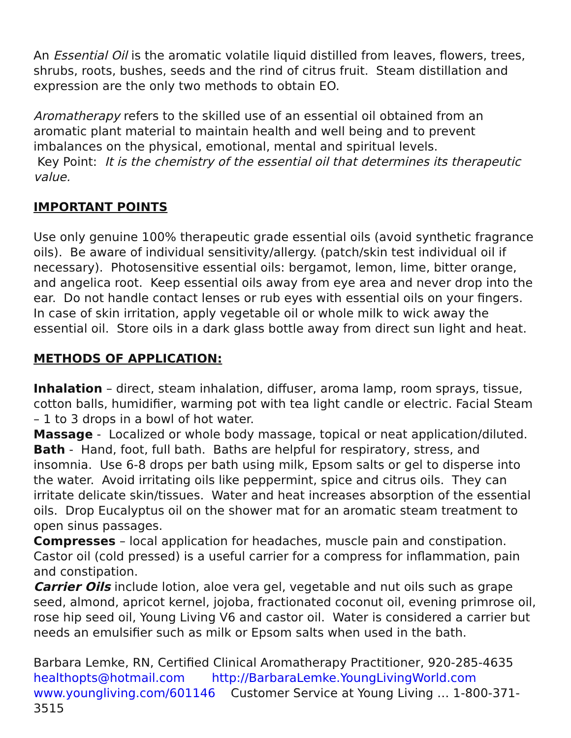An Essential Oil is the aromatic volatile liquid distilled from leaves, flowers, trees, shrubs, roots, bushes, seeds and the rind of citrus fruit. Steam distillation and expression are the only two methods to obtain EO.
Aromatherapy refers to the skilled use of an essential oil obtained from an aromatic plant material to maintain health and well being and to prevent imbalances on the physical, emotional, mental and spiritual levels.
Key Point: It is the chemistry of the essential oil that determines its therapeutic value.
IMPORTANT POINTS
Use only genuine 100% therapeutic grade essential oils (avoid synthetic fragrance oils). Be aware of individual sensitivity/allergy. (patch/skin test individual oil if necessary). Photosensitive essential oils: bergamot, lemon, lime, bitter orange, and angelica root. Keep essential oils away from eye area and never drop into the ear. Do not handle contact lenses or rub eyes with essential oils on your fingers. In case of skin irritation, apply vegetable oil or whole milk to wick away the essential oil. Store oils in a dark glass bottle away from direct sun light and heat.
METHODS OF APPLICATION:
Inhalation – direct, steam inhalation, diffuser, aroma lamp, room sprays, tissue, cotton balls, humidifier, warming pot with tea light candle or electric. Facial Steam – 1 to 3 drops in a bowl of hot water.
Massage - Localized or whole body massage, topical or neat application/diluted.
Bath - Hand, foot, full bath. Baths are helpful for respiratory, stress, and insomnia. Use 6-8 drops per bath using milk, Epsom salts or gel to disperse into the water. Avoid irritating oils like peppermint, spice and citrus oils. They can irritate delicate skin/tissues. Water and heat increases absorption of the essential oils. Drop Eucalyptus oil on the shower mat for an aromatic steam treatment to open sinus passages.
Compresses – local application for headaches, muscle pain and constipation. Castor oil (cold pressed) is a useful carrier for a compress for inflammation, pain and constipation.
Carrier Oils include lotion, aloe vera gel, vegetable and nut oils such as grape seed, almond, apricot kernel, jojoba, fractionated coconut oil, evening primrose oil, rose hip seed oil, Young Living V6 and castor oil. Water is considered a carrier but needs an emulsifier such as milk or Epsom salts when used in the bath.
Barbara Lemke, RN, Certified Clinical Aromatherapy Practitioner, 920-285-4635
healthopts@hotmail.com http://BarbaraLemke.YoungLivingWorld.com
www.youngliving.com/601146 Customer Service at Young Living … 1-800-371-3515